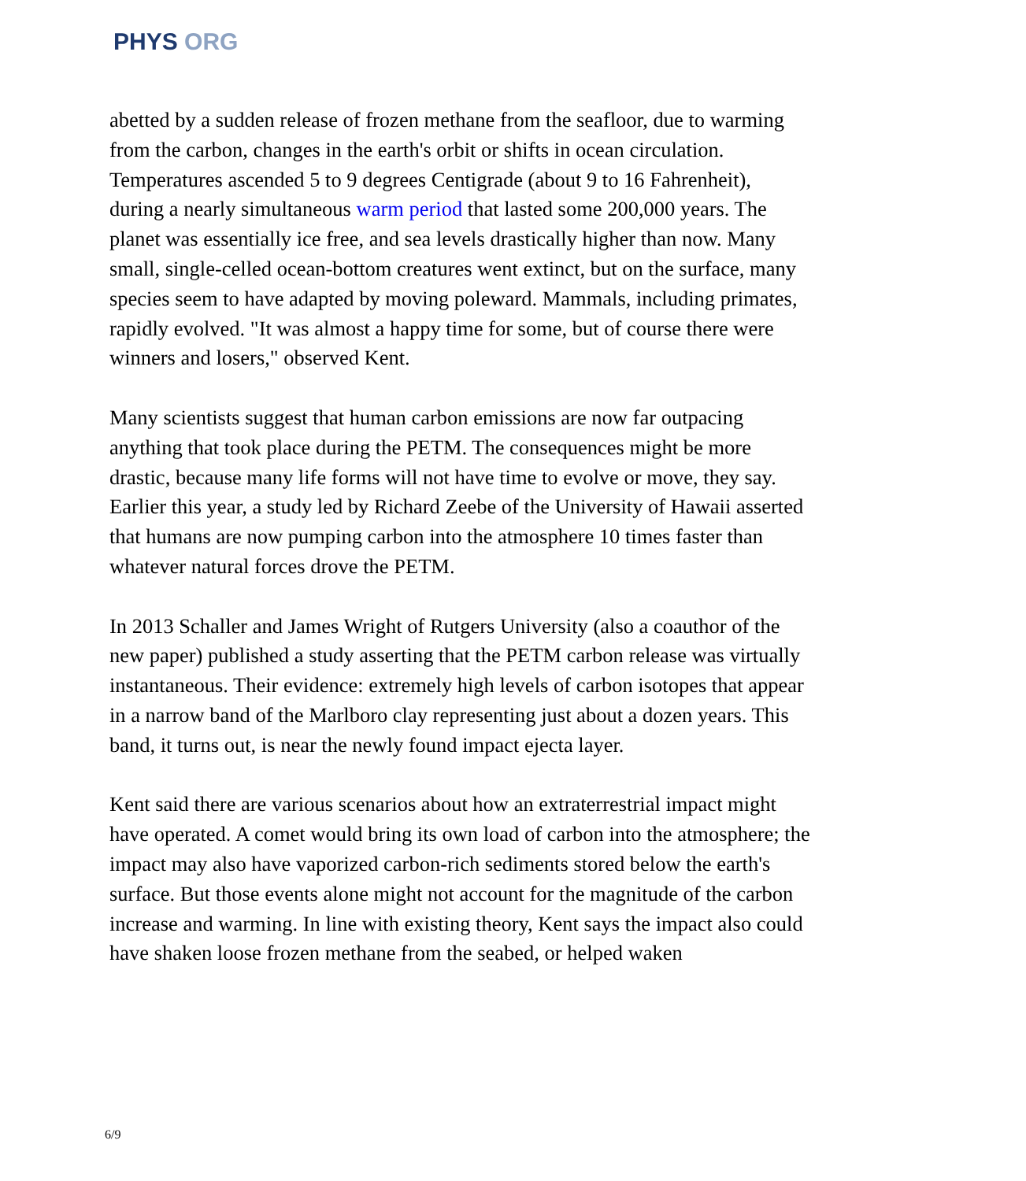PHYS ORG
abetted by a sudden release of frozen methane from the seafloor, due to warming from the carbon, changes in the earth's orbit or shifts in ocean circulation. Temperatures ascended 5 to 9 degrees Centigrade (about 9 to 16 Fahrenheit), during a nearly simultaneous warm period that lasted some 200,000 years. The planet was essentially ice free, and sea levels drastically higher than now. Many small, single-celled ocean-bottom creatures went extinct, but on the surface, many species seem to have adapted by moving poleward. Mammals, including primates, rapidly evolved. "It was almost a happy time for some, but of course there were winners and losers," observed Kent.
Many scientists suggest that human carbon emissions are now far outpacing anything that took place during the PETM. The consequences might be more drastic, because many life forms will not have time to evolve or move, they say. Earlier this year, a study led by Richard Zeebe of the University of Hawaii asserted that humans are now pumping carbon into the atmosphere 10 times faster than whatever natural forces drove the PETM.
In 2013 Schaller and James Wright of Rutgers University (also a coauthor of the new paper) published a study asserting that the PETM carbon release was virtually instantaneous. Their evidence: extremely high levels of carbon isotopes that appear in a narrow band of the Marlboro clay representing just about a dozen years. This band, it turns out, is near the newly found impact ejecta layer.
Kent said there are various scenarios about how an extraterrestrial impact might have operated. A comet would bring its own load of carbon into the atmosphere; the impact may also have vaporized carbon-rich sediments stored below the earth's surface. But those events alone might not account for the magnitude of the carbon increase and warming. In line with existing theory, Kent says the impact also could have shaken loose frozen methane from the seabed, or helped waken
6/9